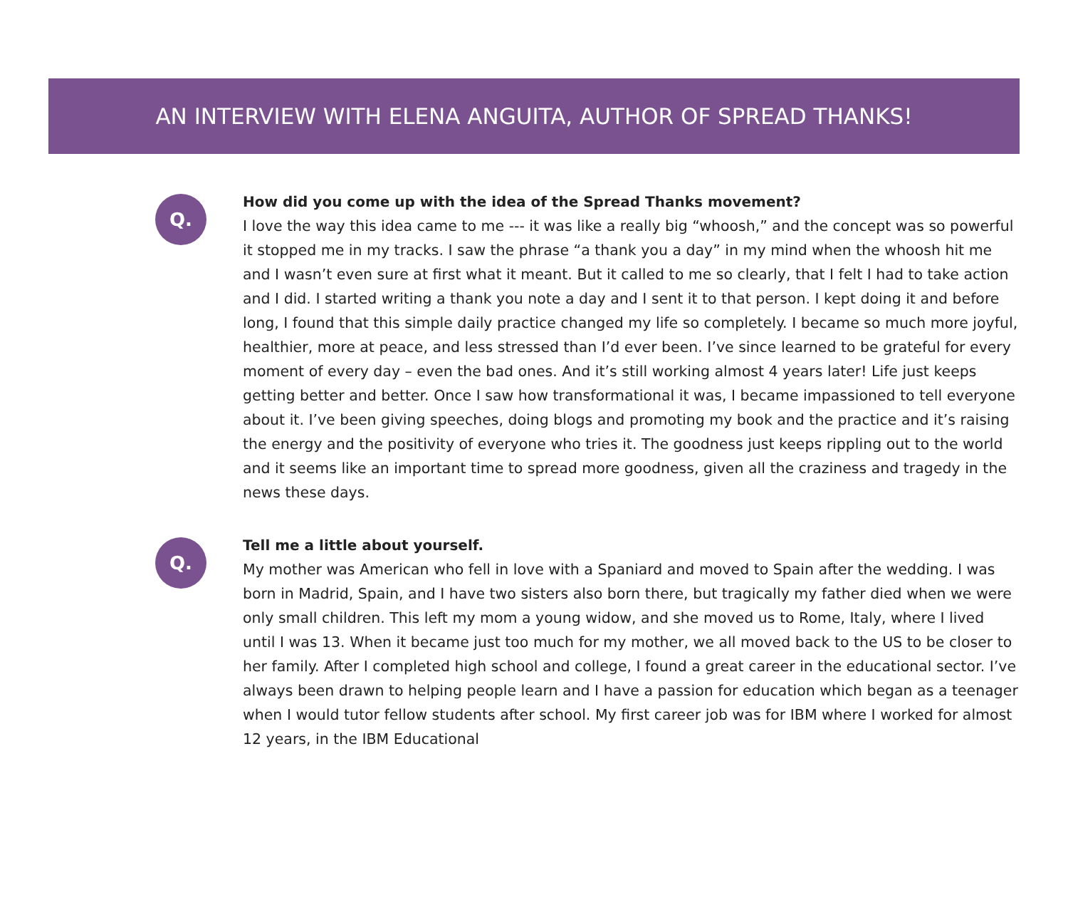AN INTERVIEW WITH ELENA ANGUITA, AUTHOR OF SPREAD THANKS!
Q.
How did you come up with the idea of the Spread Thanks movement?
I love the way this idea came to me --- it was like a really big “whoosh,” and the concept was so powerful it stopped me in my tracks. I saw the phrase “a thank you a day” in my mind when the whoosh hit me and I wasn’t even sure at first what it meant. But it called to me so clearly, that I felt I had to take action and I did. I started writing a thank you note a day and I sent it to that person. I kept doing it and before long, I found that this simple daily practice changed my life so completely. I became so much more joyful, healthier, more at peace, and less stressed than I’d ever been. I’ve since learned to be grateful for every moment of every day – even the bad ones. And it’s still working almost 4 years later! Life just keeps getting better and better. Once I saw how transformational it was, I became impassioned to tell everyone about it. I’ve been giving speeches, doing blogs and promoting my book and the practice and it’s raising the energy and the positivity of everyone who tries it. The goodness just keeps rippling out to the world and it seems like an important time to spread more goodness, given all the craziness and tragedy in the news these days.
Q.
Tell me a little about yourself.
My mother was American who fell in love with a Spaniard and moved to Spain after the wedding. I was born in Madrid, Spain, and I have two sisters also born there, but tragically my father died when we were only small children. This left my mom a young widow, and she moved us to Rome, Italy, where I lived until I was 13. When it became just too much for my mother, we all moved back to the US to be closer to her family. After I completed high school and college, I found a great career in the educational sector. I’ve always been drawn to helping people learn and I have a passion for education which began as a teenager when I would tutor fellow students after school. My first career job was for IBM where I worked for almost 12 years, in the IBM Educational